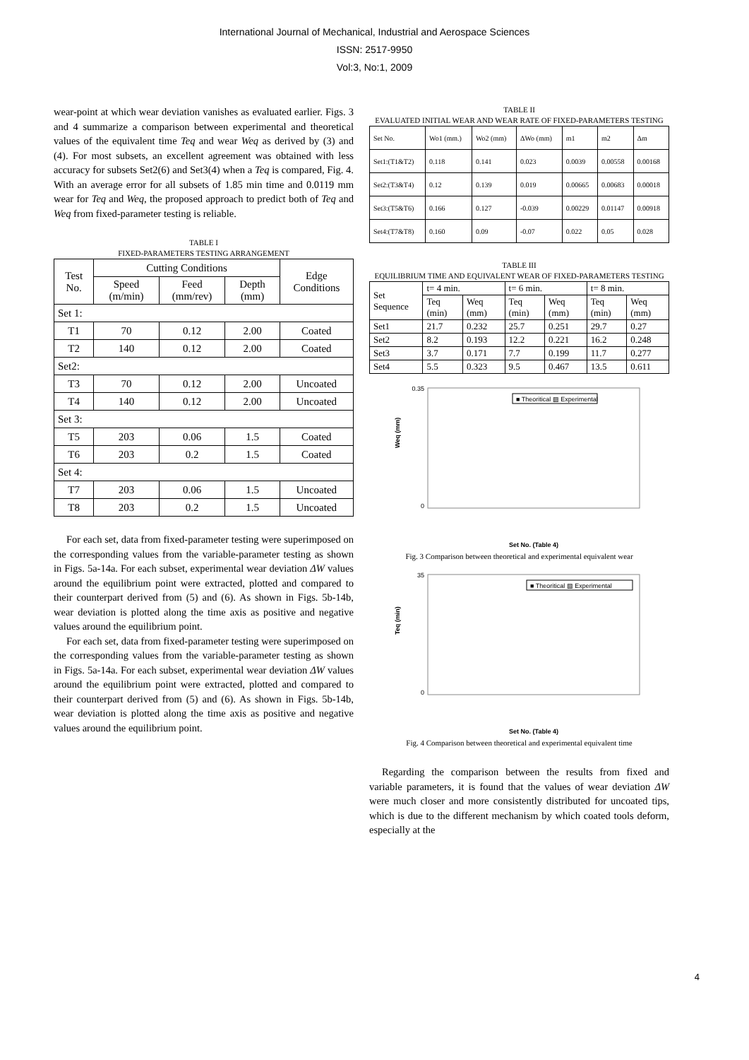International Journal of Mechanical, Industrial and Aerospace Sciences
ISSN: 2517-9950
Vol:3, No:1, 2009
wear-point at which wear deviation vanishes as evaluated earlier. Figs. 3 and 4 summarize a comparison between experimental and theoretical values of the equivalent time Teq and wear Weq as derived by (3) and (4). For most subsets, an excellent agreement was obtained with less accuracy for subsets Set2(6) and Set3(4) when a Teq is compared, Fig. 4. With an average error for all subsets of 1.85 min time and 0.0119 mm wear for Teq and Weq, the proposed approach to predict both of Teq and Weq from fixed-parameter testing is reliable.
TABLE I
FIXED-PARAMETERS TESTING ARRANGEMENT
| Test No. | Cutting Conditions | | | Edge Conditions |
| --- | --- | --- | --- | --- |
| | Speed (m/min) | Feed (mm/rev) | Depth (mm) | |
| Set 1: | | | | |
| T1 | 70 | 0.12 | 2.00 | Coated |
| T2 | 140 | 0.12 | 2.00 | Coated |
| Set2: | | | | |
| T3 | 70 | 0.12 | 2.00 | Uncoated |
| T4 | 140 | 0.12 | 2.00 | Uncoated |
| Set 3: | | | | |
| T5 | 203 | 0.06 | 1.5 | Coated |
| T6 | 203 | 0.2 | 1.5 | Coated |
| Set 4: | | | | |
| T7 | 203 | 0.06 | 1.5 | Uncoated |
| T8 | 203 | 0.2 | 1.5 | Uncoated |
For each set, data from fixed-parameter testing were superimposed on the corresponding values from the variable-parameter testing as shown in Figs. 5a-14a. For each subset, experimental wear deviation ΔW values around the equilibrium point were extracted, plotted and compared to their counterpart derived from (5) and (6). As shown in Figs. 5b-14b, wear deviation is plotted along the time axis as positive and negative values around the equilibrium point.
For each set, data from fixed-parameter testing were superimposed on the corresponding values from the variable-parameter testing as shown in Figs. 5a-14a. For each subset, experimental wear deviation ΔW values around the equilibrium point were extracted, plotted and compared to their counterpart derived from (5) and (6). As shown in Figs. 5b-14b, wear deviation is plotted along the time axis as positive and negative values around the equilibrium point.
TABLE II
EVALUATED INITIAL WEAR AND WEAR RATE OF FIXED-PARAMETERS TESTING
| Set No. | Wo1 (mm.) | Wo2 (mm) | ΔWo (mm) | m1 | m2 | Δm |
| --- | --- | --- | --- | --- | --- | --- |
| Set1:(T1&T2) | 0.118 | 0.141 | 0.023 | 0.0039 | 0.00558 | 0.00168 |
| Set2:(T3&T4) | 0.12 | 0.139 | 0.019 | 0.00665 | 0.00683 | 0.00018 |
| Set3:(T5&T6) | 0.166 | 0.127 | -0.039 | 0.00229 | 0.01147 | 0.00918 |
| Set4:(T7&T8) | 0.160 | 0.09 | -0.07 | 0.022 | 0.05 | 0.028 |
TABLE III
EQUILIBRIUM TIME AND EQUIVALENT WEAR OF FIXED-PARAMETERS TESTING
| Set Sequence | t= 4 min. | | t= 6 min. | | t= 8 min. | |
| --- | --- | --- | --- | --- | --- | --- |
| | Teq (min) | Weq (mm) | Teq (min) | Weq (mm) | Teq (min) | Weq (mm) |
| Set1 | 21.7 | 0.232 | 25.7 | 0.251 | 29.7 | 0.27 |
| Set2 | 8.2 | 0.193 | 12.2 | 0.221 | 16.2 | 0.248 |
| Set3 | 3.7 | 0.171 | 7.7 | 0.199 | 11.7 | 0.277 |
| Set4 | 5.5 | 0.323 | 9.5 | 0.467 | 13.5 | 0.611 |
Weq (mm)
0.35
0
■ Theoritical ▨ Experimental
Set No. (Table 4)
Fig. 3 Comparison between theoretical and experimental equivalent wear
Teq (min)
35
0
■ Theoritical ▧ Experimental
Set No. (Table 4)
Fig. 4 Comparison between theoretical and experimental equivalent time
Regarding the comparison between the results from fixed and variable parameters, it is found that the values of wear deviation ΔW were much closer and more consistently distributed for uncoated tips, which is due to the different mechanism by which coated tools deform, especially at the
4